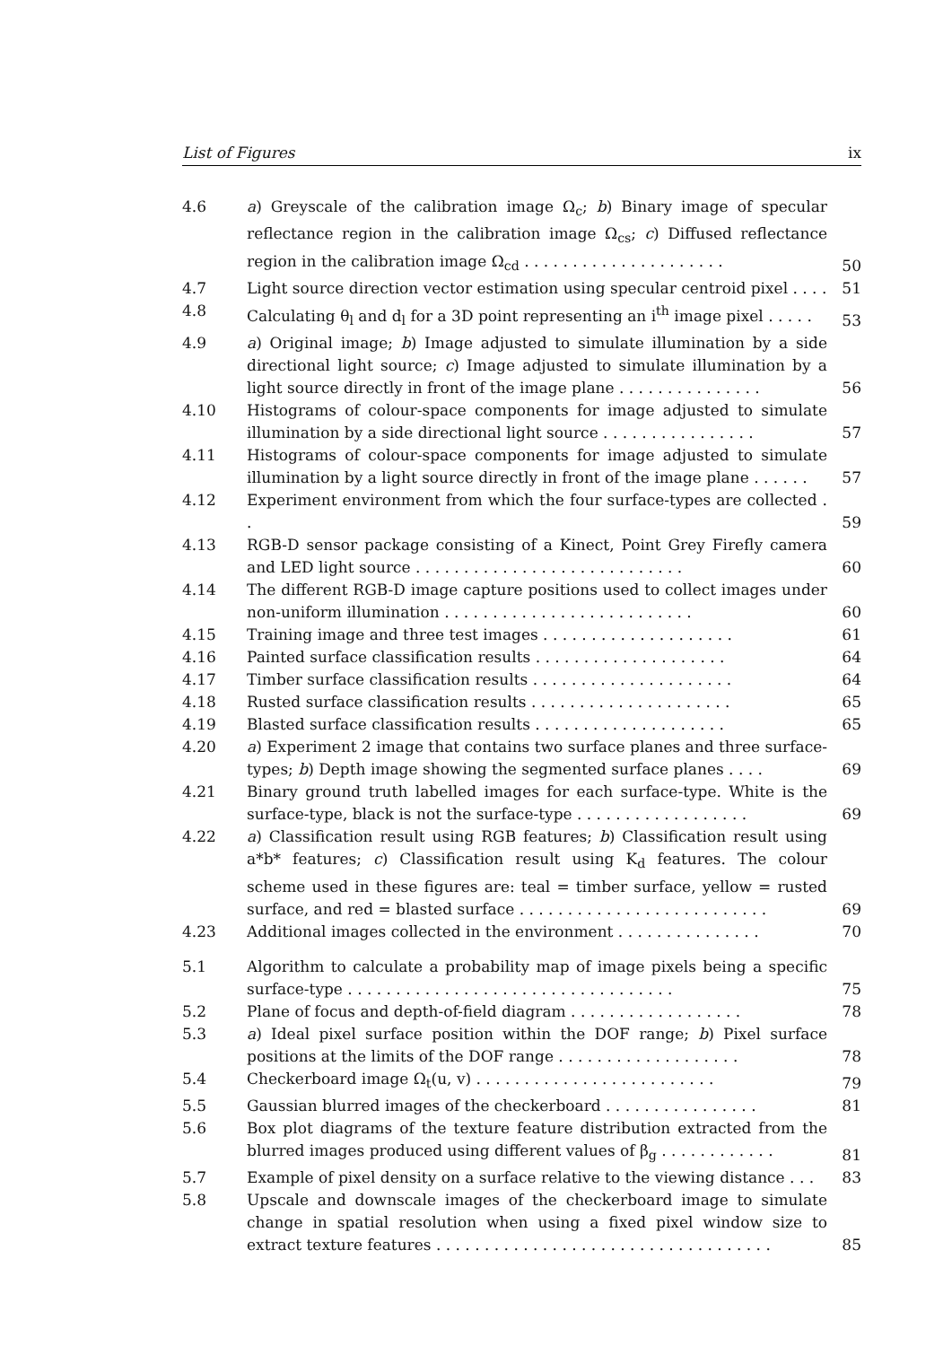List of Figures ix
| 4.6 | a ) Greyscale of the calibration image Ω<sub>c</sub>; b ) Binary image of specular reflectance region in the calibration image Ω<sub>cs</sub>; c ) Diffused reflectance region in the calibration image Ω<sub>cd</sub> . . . . . . . . . . . . . . . . . . . . . | 50 |
| 4.7 | Light source direction vector estimation using specular centroid pixel . . . . | 51 |
| 4.8 | Calculating θ<sub>l</sub> and d<sub>l</sub> for a 3D point representing an i<sup>th</sup> image pixel . . . . . | 53 |
| 4.9 | a ) Original image; b ) Image adjusted to simulate illumination by a side directional light source; c ) Image adjusted to simulate illumination by a light source directly in front of the image plane . . . . . . . . . . . . . . . | 56 |
| 4.10 | Histograms of colour-space components for image adjusted to simulate illumination by a side directional light source . . . . . . . . . . . . . . . . | 57 |
| 4.11 | Histograms of colour-space components for image adjusted to simulate illumination by a light source directly in front of the image plane . . . . . . | 57 |
| 4.12 | Experiment environment from which the four surface-types are collected . . | 59 |
| 4.13 | RGB-D sensor package consisting of a Kinect, Point Grey Firefly camera and LED light source . . . . . . . . . . . . . . . . . . . . . . . . . . . . | 60 |
| 4.14 | The different RGB-D image capture positions used to collect images under non-uniform illumination . . . . . . . . . . . . . . . . . . . . . . . . . . | 60 |
| 4.15 | Training image and three test images . . . . . . . . . . . . . . . . . . . . | 61 |
| 4.16 | Painted surface classification results . . . . . . . . . . . . . . . . . . . . | 64 |
| 4.17 | Timber surface classification results . . . . . . . . . . . . . . . . . . . . . | 64 |
| 4.18 | Rusted surface classification results . . . . . . . . . . . . . . . . . . . . . | 65 |
| 4.19 | Blasted surface classification results . . . . . . . . . . . . . . . . . . . . | 65 |
| 4.20 | a ) Experiment 2 image that contains two surface planes and three surface-types; b ) Depth image showing the segmented surface planes . . . . | 69 |
| 4.21 | Binary ground truth labelled images for each surface-type. White is the surface-type, black is not the surface-type . . . . . . . . . . . . . . . . . . | 69 |
| 4.22 | a ) Classification result using RGB features; b ) Classification result using a*b* features; c ) Classification result using K<sub>d</sub> features. The colour scheme used in these figures are: teal = timber surface, yellow = rusted surface, and red = blasted surface . . . . . . . . . . . . . . . . . . . . . . . . . . | 69 |
| 4.23 | Additional images collected in the environment . . . . . . . . . . . . . . . | 70 |
| 5.1 | Algorithm to calculate a probability map of image pixels being a specific surface-type . . . . . . . . . . . . . . . . . . . . . . . . . . . . . . . . . . | 75 |
| 5.2 | Plane of focus and depth-of-field diagram . . . . . . . . . . . . . . . . . . | 78 |
| 5.3 | a ) Ideal pixel surface position within the DOF range; b ) Pixel surface positions at the limits of the DOF range . . . . . . . . . . . . . . . . . . . | 78 |
| 5.4 | Checkerboard image Ω<sub>t</sub>(u, v) . . . . . . . . . . . . . . . . . . . . . . . . . | 79 |
| 5.5 | Gaussian blurred images of the checkerboard . . . . . . . . . . . . . . . . | 81 |
| 5.6 | Box plot diagrams of the texture feature distribution extracted from the blurred images produced using different values of β<sub>g</sub> . . . . . . . . . . . . | 81 |
| 5.7 | Example of pixel density on a surface relative to the viewing distance . . . | 83 |
| 5.8 | Upscale and downscale images of the checkerboard image to simulate change in spatial resolution when using a fixed pixel window size to extract texture features . . . . . . . . . . . . . . . . . . . . . . . . . . . . . . . . . . . | 85 |